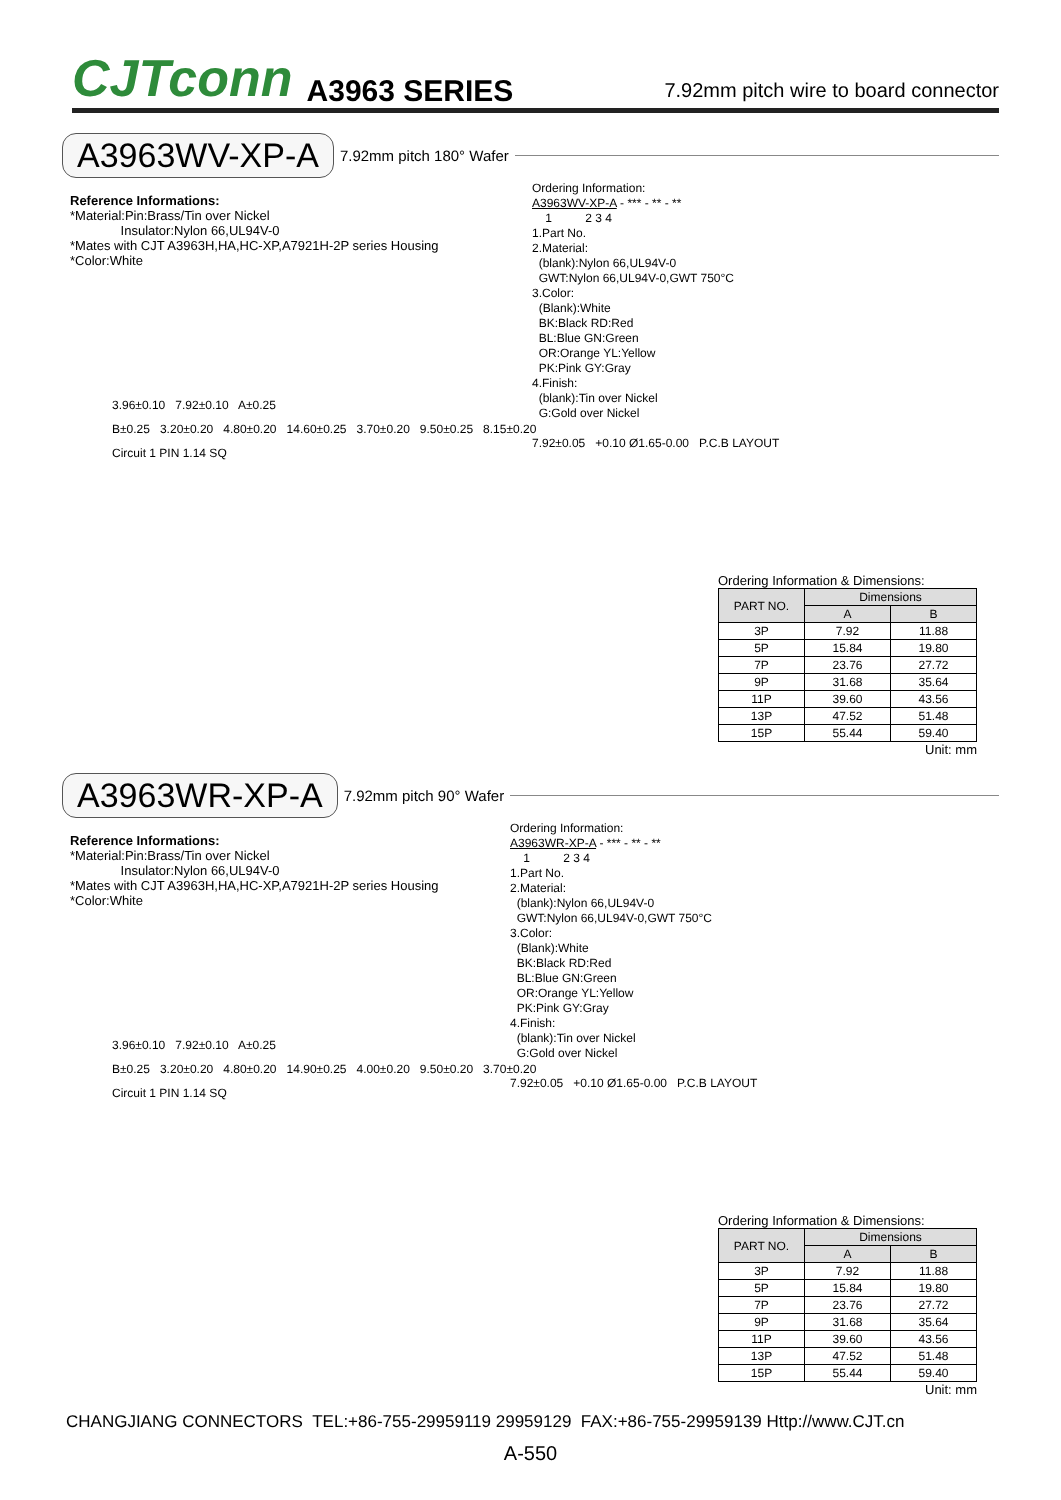CJTconn A3963 SERIES 7.92mm pitch wire to board connector
A3963WV-XP-A 7.92mm pitch 180° Wafer
Reference Informations:
*Material:Pin:Brass/Tin over Nickel
Insulator:Nylon 66,UL94V-0
*Mates with CJT A3963H,HA,HC-XP,A7921H-2P series Housing
*Color:White
Ordering Information:
A3963WV-XP-A - *** - ** - **
1 2 3 4
1.Part No.
2.Material:
(blank):Nylon 66,UL94V-0
GWT:Nylon 66,UL94V-0,GWT 750°C
3.Color:
(Blank):White
BK:Black RD:Red
BL:Blue GN:Green
OR:Orange YL:Yellow
PK:Pink GY:Gray
4.Finish:
(blank):Tin over Nickel
G:Gold over Nickel
7.92±0.05 +0.10 Ø1.65-0.00 P.C.B LAYOUT
3.96±0.10 7.92±0.10 A±0.25
B±0.25 3.20±0.20 4.80±0.20 14.60±0.25 3.70±0.20 9.50±0.25 8.15±0.20
Circuit 1 PIN 1.14 SQ
Ordering Information & Dimensions:
| PART NO. | Dimensions | |
| --- | --- | --- |
| | A | B |
| 3P | 7.92 | 11.88 |
| 5P | 15.84 | 19.80 |
| 7P | 23.76 | 27.72 |
| 9P | 31.68 | 35.64 |
| 11P | 39.60 | 43.56 |
| 13P | 47.52 | 51.48 |
| 15P | 55.44 | 59.40 |
Unit: mm
A3963WR-XP-A 7.92mm pitch 90° Wafer
Reference Informations:
*Material:Pin:Brass/Tin over Nickel
Insulator:Nylon 66,UL94V-0
*Mates with CJT A3963H,HA,HC-XP,A7921H-2P series Housing
*Color:White
Ordering Information:
A3963WR-XP-A - *** - ** - **
1 2 3 4
1.Part No.
2.Material:
(blank):Nylon 66,UL94V-0
GWT:Nylon 66,UL94V-0,GWT 750°C
3.Color:
(Blank):White
BK:Black RD:Red
BL:Blue GN:Green
OR:Orange YL:Yellow
PK:Pink GY:Gray
4.Finish:
(blank):Tin over Nickel
G:Gold over Nickel
7.92±0.05 +0.10 Ø1.65-0.00 P.C.B LAYOUT
3.96±0.10 7.92±0.10 A±0.25
B±0.25 3.20±0.20 4.80±0.20 14.90±0.25 4.00±0.20 9.50±0.20 3.70±0.20
Circuit 1 PIN 1.14 SQ
Ordering Information & Dimensions:
| PART NO. | Dimensions | |
| --- | --- | --- |
| | A | B |
| 3P | 7.92 | 11.88 |
| 5P | 15.84 | 19.80 |
| 7P | 23.76 | 27.72 |
| 9P | 31.68 | 35.64 |
| 11P | 39.60 | 43.56 |
| 13P | 47.52 | 51.48 |
| 15P | 55.44 | 59.40 |
Unit: mm
CHANGJIANG CONNECTORS TEL:+86-755-29959119 29959129 FAX:+86-755-29959139 Http://www.CJT.cn
A-550